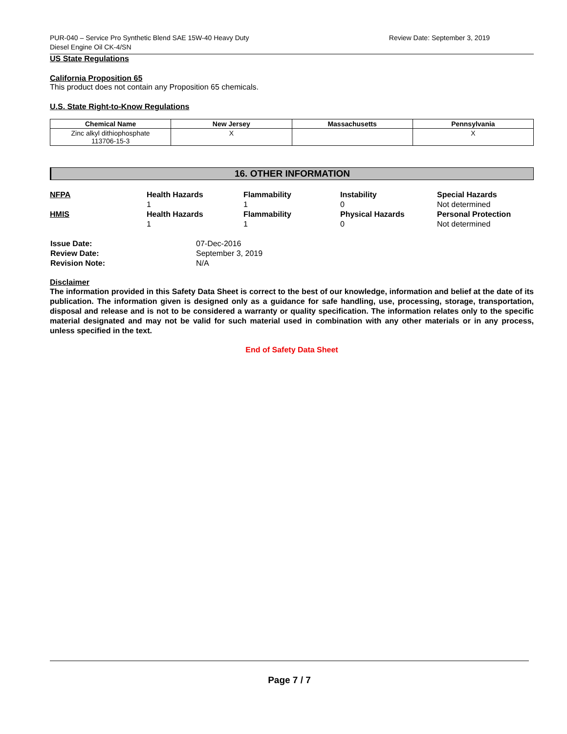PUR-040 – Service Pro Synthetic Blend SAE 15W-40 Heavy Duty
Diesel Engine Oil CK-4/SN
Review Date: September 3, 2019
US State Regulations
California Proposition 65
This product does not contain any Proposition 65 chemicals.
U.S. State Right-to-Know Regulations
| Chemical Name | New Jersey | Massachusetts | Pennsylvania |
| --- | --- | --- | --- |
| Zinc alkyl dithiophosphate 113706-15-3 | X | | X |
16. OTHER INFORMATION
| NFPA | Health Hazards 1 | Flammability 1 | Instability 0 | Special Hazards Not determined |
| HMIS | Health Hazards 1 | Flammability 1 | Physical Hazards 0 | Personal Protection Not determined |
| Issue Date: | 07-Dec-2016 |
| Review Date: | September 3, 2019 |
| Revision Note: | N/A |
Disclaimer
The information provided in this Safety Data Sheet is correct to the best of our knowledge, information and belief at the date of its publication. The information given is designed only as a guidance for safe handling, use, processing, storage, transportation, disposal and release and is not to be considered a warranty or quality specification. The information relates only to the specific material designated and may not be valid for such material used in combination with any other materials or in any process, unless specified in the text.
End of Safety Data Sheet
Page 7 / 7